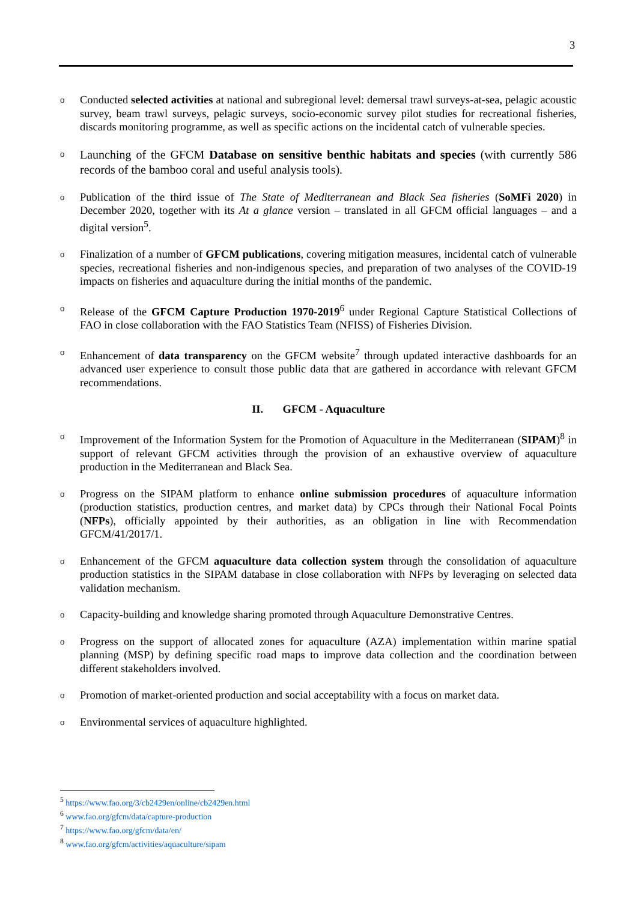3
o
Conducted selected activities at national and subregional level: demersal trawl surveys-at-sea, pelagic acoustic survey, beam trawl surveys, pelagic surveys, socio-economic survey pilot studies for recreational fisheries, discards monitoring programme, as well as specific actions on the incidental catch of vulnerable species.
o
Launching of the GFCM Database on sensitive benthic habitats and species (with currently 586 records of the bamboo coral and useful analysis tools).
o
Publication of the third issue of The State of Mediterranean and Black Sea fisheries (SoMFi 2020) in December 2020, together with its At a glance version – translated in all GFCM official languages – and a digital version<sup>5</sup>.
o
Finalization of a number of GFCM publications, covering mitigation measures, incidental catch of vulnerable species, recreational fisheries and non-indigenous species, and preparation of two analyses of the COVID-19 impacts on fisheries and aquaculture during the initial months of the pandemic.
o
Release of the GFCM Capture Production 1970-2019<sup>6</sup> under Regional Capture Statistical Collections of FAO in close collaboration with the FAO Statistics Team (NFISS) of Fisheries Division.
o
Enhancement of data transparency on the GFCM website<sup>7</sup> through updated interactive dashboards for an advanced user experience to consult those public data that are gathered in accordance with relevant GFCM recommendations.
II. GFCM - Aquaculture
o
Improvement of the Information System for the Promotion of Aquaculture in the Mediterranean (SIPAM)<sup>8</sup> in support of relevant GFCM activities through the provision of an exhaustive overview of aquaculture production in the Mediterranean and Black Sea.
o
Progress on the SIPAM platform to enhance online submission procedures of aquaculture information (production statistics, production centres, and market data) by CPCs through their National Focal Points (NFPs), officially appointed by their authorities, as an obligation in line with Recommendation GFCM/41/2017/1.
o
Enhancement of the GFCM aquaculture data collection system through the consolidation of aquaculture production statistics in the SIPAM database in close collaboration with NFPs by leveraging on selected data validation mechanism.
o
Capacity-building and knowledge sharing promoted through Aquaculture Demonstrative Centres.
o
Progress on the support of allocated zones for aquaculture (AZA) implementation within marine spatial planning (MSP) by defining specific road maps to improve data collection and the coordination between different stakeholders involved.
o
Promotion of market-oriented production and social acceptability with a focus on market data.
o
Environmental services of aquaculture highlighted.
<sup>5</sup> https://www.fao.org/3/cb2429en/online/cb2429en.html
<sup>6</sup> www.fao.org/gfcm/data/capture-production
<sup>7</sup> https://www.fao.org/gfcm/data/en/
<sup>8</sup> www.fao.org/gfcm/activities/aquaculture/sipam